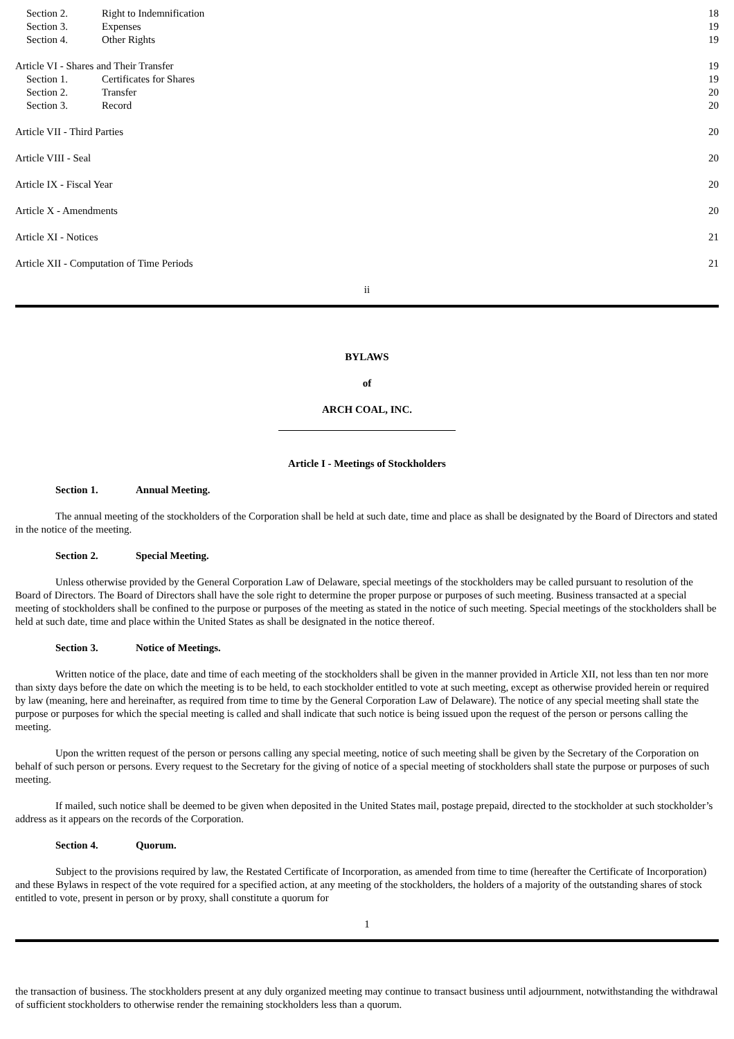| | Section 2. | Right to Indemnification | 18 |
| | Section 3. | Expenses | 19 |
| | Section 4. | Other Rights | 19 |
| Article VI - Shares and Their Transfer | | | 19 |
| | Section 1. | Certificates for Shares | 19 |
| | Section 2. | Transfer | 20 |
| | Section 3. | Record | 20 |
| Article VII - Third Parties | | | 20 |
| Article VIII - Seal | | | 20 |
| Article IX - Fiscal Year | | | 20 |
| Article X - Amendments | | | 20 |
| Article XI - Notices | | | 21 |
| Article XII - Computation of Time Periods | | | 21 |
ii
BYLAWS
of
ARCH COAL, INC.
Article I - Meetings of Stockholders
Section 1. Annual Meeting.
The annual meeting of the stockholders of the Corporation shall be held at such date, time and place as shall be designated by the Board of Directors and stated in the notice of the meeting.
Section 2. Special Meeting.
Unless otherwise provided by the General Corporation Law of Delaware, special meetings of the stockholders may be called pursuant to resolution of the Board of Directors. The Board of Directors shall have the sole right to determine the proper purpose or purposes of such meeting. Business transacted at a special meeting of stockholders shall be confined to the purpose or purposes of the meeting as stated in the notice of such meeting. Special meetings of the stockholders shall be held at such date, time and place within the United States as shall be designated in the notice thereof.
Section 3. Notice of Meetings.
Written notice of the place, date and time of each meeting of the stockholders shall be given in the manner provided in Article XII, not less than ten nor more than sixty days before the date on which the meeting is to be held, to each stockholder entitled to vote at such meeting, except as otherwise provided herein or required by law (meaning, here and hereinafter, as required from time to time by the General Corporation Law of Delaware). The notice of any special meeting shall state the purpose or purposes for which the special meeting is called and shall indicate that such notice is being issued upon the request of the person or persons calling the meeting.
Upon the written request of the person or persons calling any special meeting, notice of such meeting shall be given by the Secretary of the Corporation on behalf of such person or persons. Every request to the Secretary for the giving of notice of a special meeting of stockholders shall state the purpose or purposes of such meeting.
If mailed, such notice shall be deemed to be given when deposited in the United States mail, postage prepaid, directed to the stockholder at such stockholder’s address as it appears on the records of the Corporation.
Section 4. Quorum.
Subject to the provisions required by law, the Restated Certificate of Incorporation, as amended from time to time (hereafter the Certificate of Incorporation) and these Bylaws in respect of the vote required for a specified action, at any meeting of the stockholders, the holders of a majority of the outstanding shares of stock entitled to vote, present in person or by proxy, shall constitute a quorum for
1
the transaction of business. The stockholders present at any duly organized meeting may continue to transact business until adjournment, notwithstanding the withdrawal of sufficient stockholders to otherwise render the remaining stockholders less than a quorum.